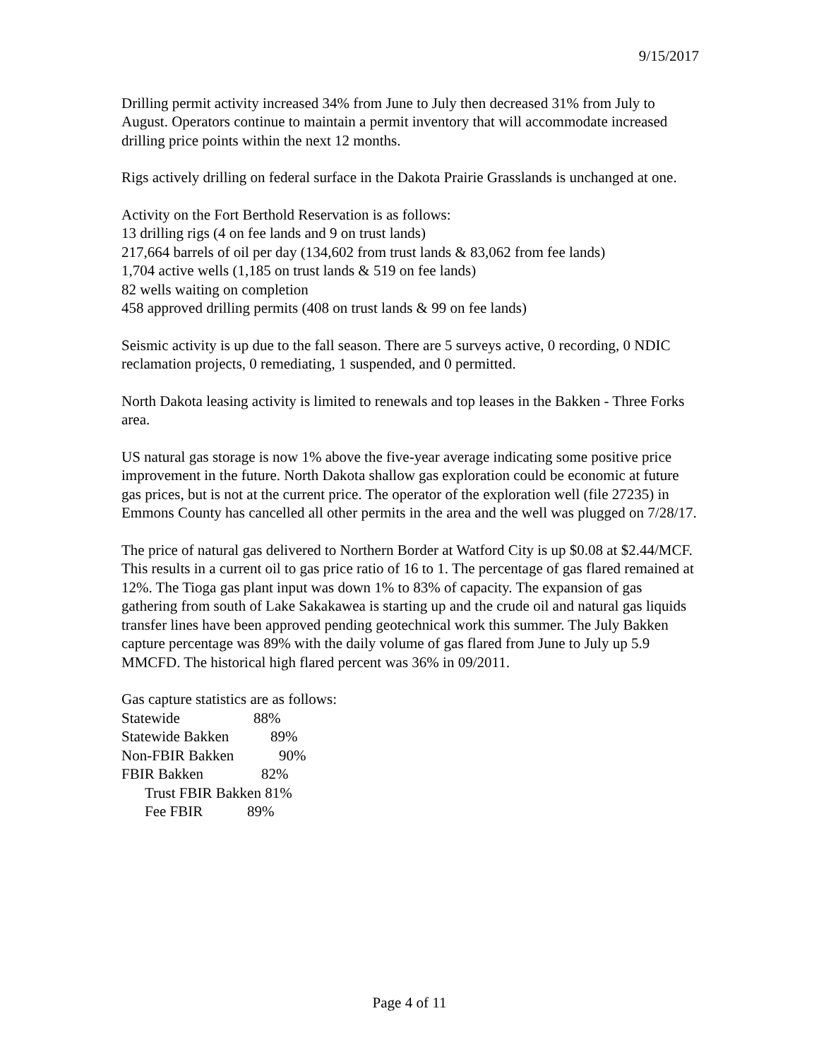9/15/2017
Drilling permit activity increased 34% from June to July then decreased 31% from July to August. Operators continue to maintain a permit inventory that will accommodate increased drilling price points within the next 12 months.
Rigs actively drilling on federal surface in the Dakota Prairie Grasslands is unchanged at one.
Activity on the Fort Berthold Reservation is as follows:
13 drilling rigs (4 on fee lands and 9 on trust lands)
217,664 barrels of oil per day (134,602 from trust lands & 83,062 from fee lands)
1,704 active wells (1,185 on trust lands & 519 on fee lands)
82 wells waiting on completion
458 approved drilling permits (408 on trust lands & 99 on fee lands)
Seismic activity is up due to the fall season. There are 5 surveys active, 0 recording, 0 NDIC reclamation projects, 0 remediating, 1 suspended, and 0 permitted.
North Dakota leasing activity is limited to renewals and top leases in the Bakken - Three Forks area.
US natural gas storage is now 1% above the five-year average indicating some positive price improvement in the future. North Dakota shallow gas exploration could be economic at future gas prices, but is not at the current price. The operator of the exploration well (file 27235) in Emmons County has cancelled all other permits in the area and the well was plugged on 7/28/17.
The price of natural gas delivered to Northern Border at Watford City is up $0.08 at $2.44/MCF. This results in a current oil to gas price ratio of 16 to 1. The percentage of gas flared remained at 12%. The Tioga gas plant input was down 1% to 83% of capacity. The expansion of gas gathering from south of Lake Sakakawea is starting up and the crude oil and natural gas liquids transfer lines have been approved pending geotechnical work this summer. The July Bakken capture percentage was 89% with the daily volume of gas flared from June to July up 5.9 MMCFD. The historical high flared percent was 36% in 09/2011.
Gas capture statistics are as follows:
Statewide 88%
Statewide Bakken 89%
Non-FBIR Bakken 90%
FBIR Bakken 82%
Trust FBIR Bakken 81%
Fee FBIR 89%
Page 4 of 11